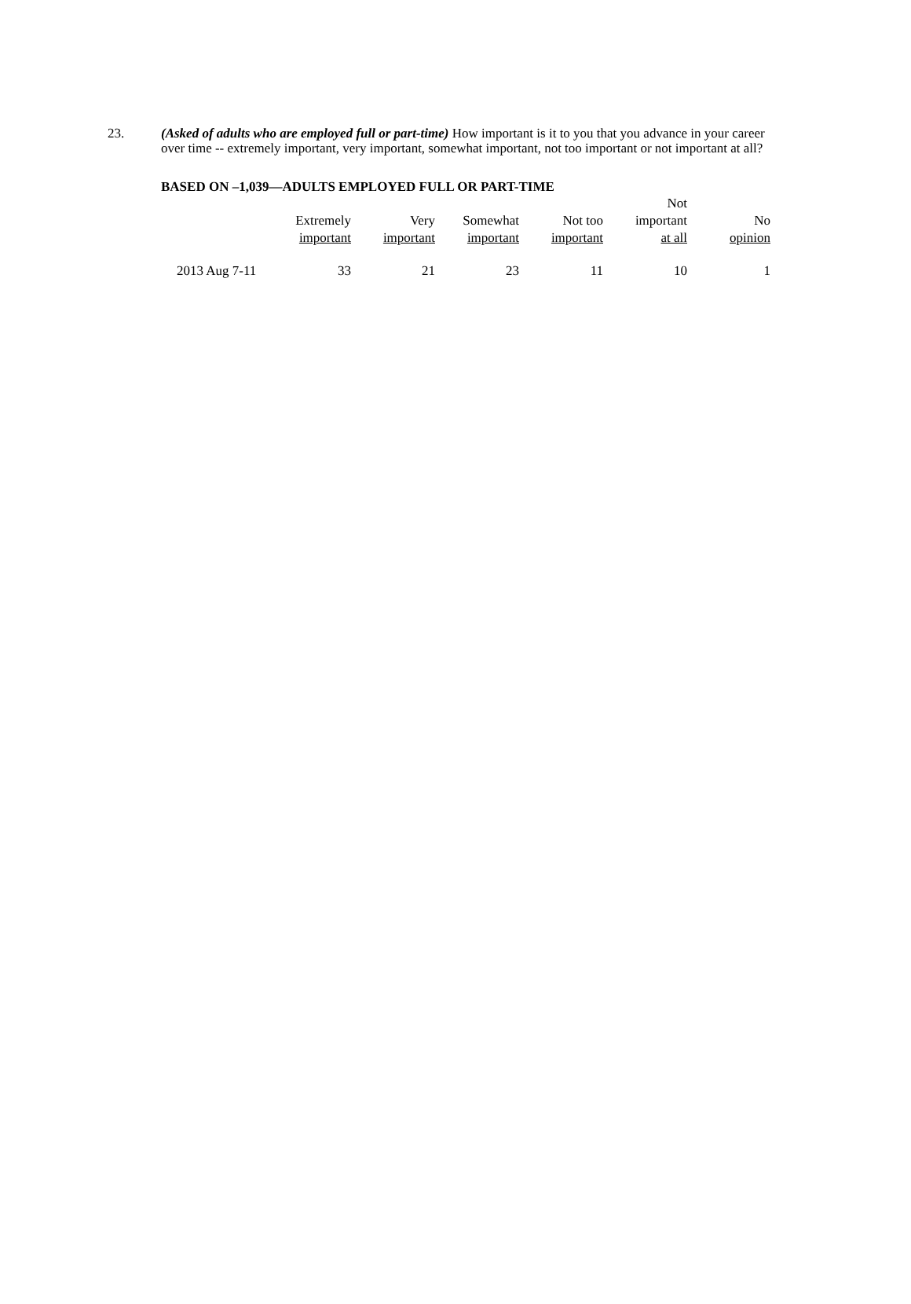23.
(Asked of adults who are employed full or part-time) How important is it to you that you advance in your career over time -- extremely important, very important, somewhat important, not too important or not important at all?
BASED ON –1,039—ADULTS EMPLOYED FULL OR PART-TIME
| | Extremely important | Very important | Somewhat important | Not too important | Not important at all | No opinion |
| --- | --- | --- | --- | --- | --- | --- |
| 2013 Aug 7-11 | 33 | 21 | 23 | 11 | 10 | 1 |